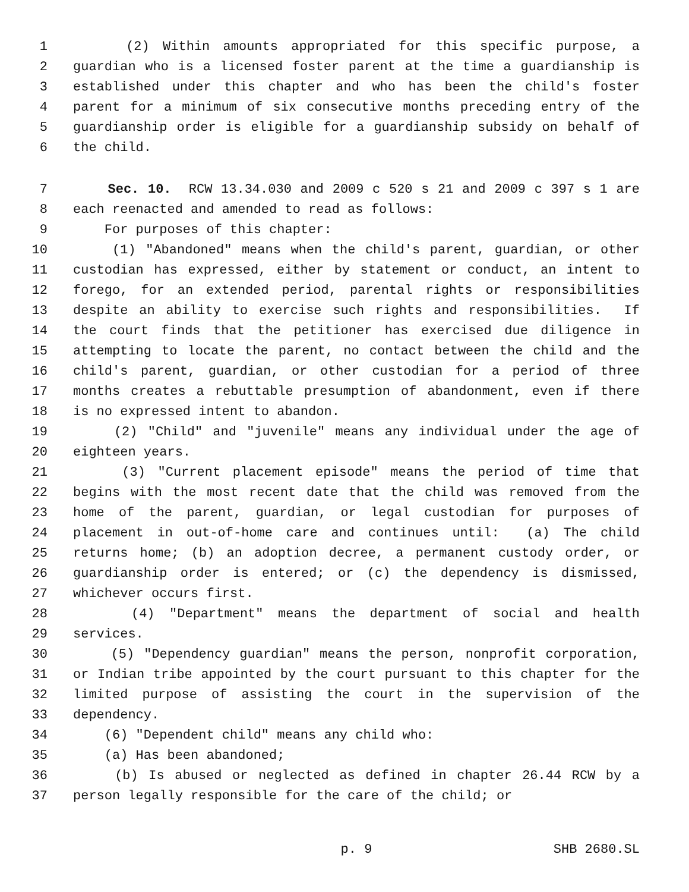1 (2) Within amounts appropriated for this specific purpose, a
2 guardian who is a licensed foster parent at the time a guardianship is
3 established under this chapter and who has been the child's foster
4 parent for a minimum of six consecutive months preceding entry of the
5 guardianship order is eligible for a guardianship subsidy on behalf of
6 the child.
7 Sec. 10. RCW 13.34.030 and 2009 c 520 s 21 and 2009 c 397 s 1 are
8 each reenacted and amended to read as follows:
9 For purposes of this chapter:
10 (1) "Abandoned" means when the child's parent, guardian, or other
11 custodian has expressed, either by statement or conduct, an intent to
12 forego, for an extended period, parental rights or responsibilities
13 despite an ability to exercise such rights and responsibilities. If
14 the court finds that the petitioner has exercised due diligence in
15 attempting to locate the parent, no contact between the child and the
16 child's parent, guardian, or other custodian for a period of three
17 months creates a rebuttable presumption of abandonment, even if there
18 is no expressed intent to abandon.
19 (2) "Child" and "juvenile" means any individual under the age of
20 eighteen years.
21 (3) "Current placement episode" means the period of time that
22 begins with the most recent date that the child was removed from the
23 home of the parent, guardian, or legal custodian for purposes of
24 placement in out-of-home care and continues until: (a) The child
25 returns home; (b) an adoption decree, a permanent custody order, or
26 guardianship order is entered; or (c) the dependency is dismissed,
27 whichever occurs first.
28 (4) "Department" means the department of social and health
29 services.
30 (5) "Dependency guardian" means the person, nonprofit corporation,
31 or Indian tribe appointed by the court pursuant to this chapter for the
32 limited purpose of assisting the court in the supervision of the
33 dependency.
34 (6) "Dependent child" means any child who:
35 (a) Has been abandoned;
36 (b) Is abused or neglected as defined in chapter 26.44 RCW by a
37 person legally responsible for the care of the child; or
p. 9 SHB 2680.SL